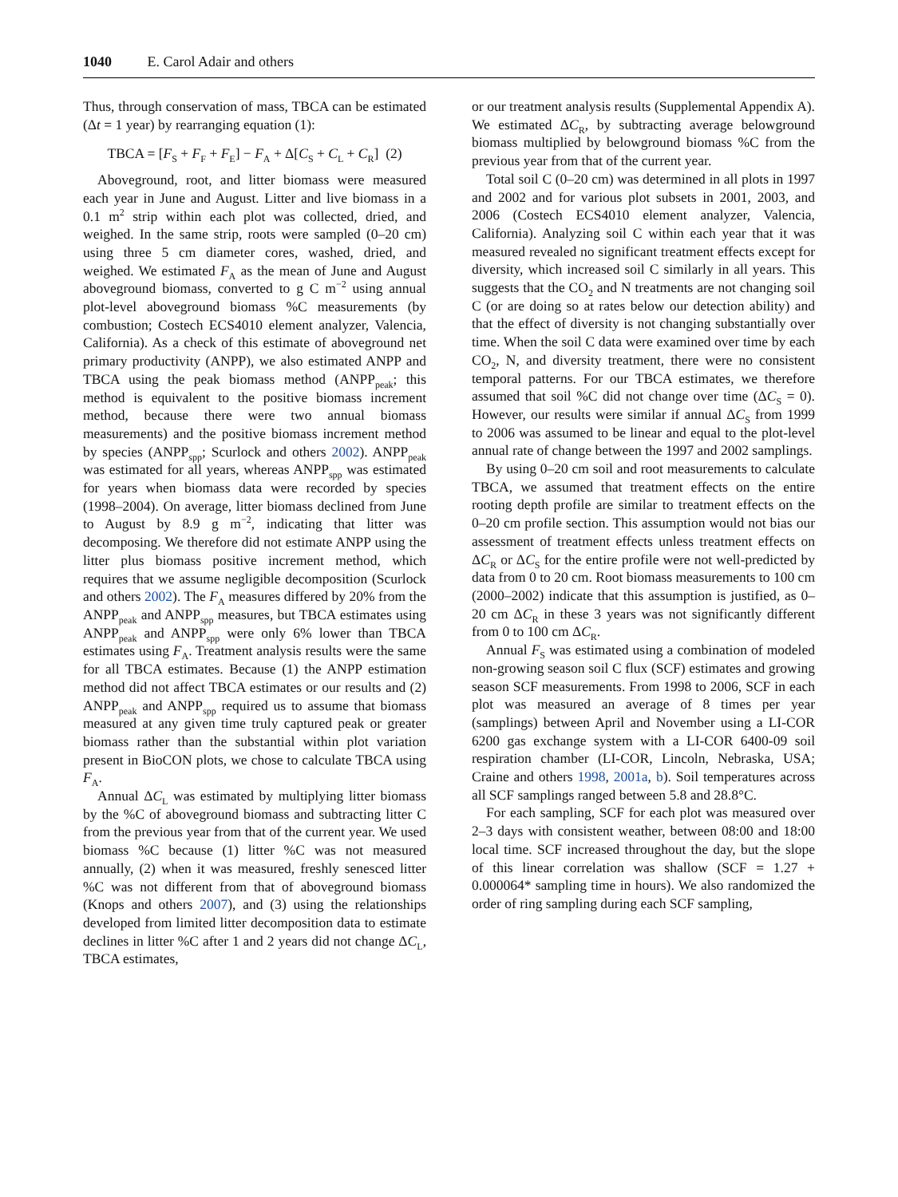1040 E. Carol Adair and others
Thus, through conservation of mass, TBCA can be estimated (Δt = 1 year) by rearranging equation (1):
TBCA = [F<sub>S</sub> + F<sub>F</sub> + F<sub>E</sub>] − F<sub>A</sub> + Δ[C<sub>S</sub> + C<sub>L</sub> + C<sub>R</sub>] (2)
Aboveground, root, and litter biomass were measured each year in June and August. Litter and live biomass in a 0.1 m<sup>2</sup> strip within each plot was collected, dried, and weighed. In the same strip, roots were sampled (0–20 cm) using three 5 cm diameter cores, washed, dried, and weighed. We estimated F<sub>A</sub> as the mean of June and August aboveground biomass, converted to g C m<sup>−2</sup> using annual plot-level aboveground biomass %C measurements (by combustion; Costech ECS4010 element analyzer, Valencia, California). As a check of this estimate of aboveground net primary productivity (ANPP), we also estimated ANPP and TBCA using the peak biomass method (ANPP<sub>peak</sub>; this method is equivalent to the positive biomass increment method, because there were two annual biomass measurements) and the positive biomass increment method by species (ANPP<sub>spp</sub>; Scurlock and others 2002). ANPP<sub>peak</sub> was estimated for all years, whereas ANPP<sub>spp</sub> was estimated for years when biomass data were recorded by species (1998–2004). On average, litter biomass declined from June to August by 8.9 g m<sup>−2</sup>, indicating that litter was decomposing. We therefore did not estimate ANPP using the litter plus biomass positive increment method, which requires that we assume negligible decomposition (Scurlock and others 2002). The F<sub>A</sub> measures differed by 20% from the ANPP<sub>peak</sub> and ANPP<sub>spp</sub> measures, but TBCA estimates using ANPP<sub>peak</sub> and ANPP<sub>spp</sub> were only 6% lower than TBCA estimates using F<sub>A</sub>. Treatment analysis results were the same for all TBCA estimates. Because (1) the ANPP estimation method did not affect TBCA estimates or our results and (2) ANPP<sub>peak</sub> and ANPP<sub>spp</sub> required us to assume that biomass measured at any given time truly captured peak or greater biomass rather than the substantial within plot variation present in BioCON plots, we chose to calculate TBCA using F<sub>A</sub>.
Annual ΔC<sub>L</sub> was estimated by multiplying litter biomass by the %C of aboveground biomass and subtracting litter C from the previous year from that of the current year. We used biomass %C because (1) litter %C was not measured annually, (2) when it was measured, freshly senesced litter %C was not different from that of aboveground biomass (Knops and others 2007), and (3) using the relationships developed from limited litter decomposition data to estimate declines in litter %C after 1 and 2 years did not change ΔC<sub>L</sub>, TBCA estimates,
or our treatment analysis results (Supplemental Appendix A). We estimated ΔC<sub>R</sub>, by subtracting average belowground biomass multiplied by belowground biomass %C from the previous year from that of the current year.
Total soil C (0–20 cm) was determined in all plots in 1997 and 2002 and for various plot subsets in 2001, 2003, and 2006 (Costech ECS4010 element analyzer, Valencia, California). Analyzing soil C within each year that it was measured revealed no significant treatment effects except for diversity, which increased soil C similarly in all years. This suggests that the CO<sub>2</sub> and N treatments are not changing soil C (or are doing so at rates below our detection ability) and that the effect of diversity is not changing substantially over time. When the soil C data were examined over time by each CO<sub>2</sub>, N, and diversity treatment, there were no consistent temporal patterns. For our TBCA estimates, we therefore assumed that soil %C did not change over time (ΔC<sub>S</sub> = 0). However, our results were similar if annual ΔC<sub>S</sub> from 1999 to 2006 was assumed to be linear and equal to the plot-level annual rate of change between the 1997 and 2002 samplings.
By using 0–20 cm soil and root measurements to calculate TBCA, we assumed that treatment effects on the entire rooting depth profile are similar to treatment effects on the 0–20 cm profile section. This assumption would not bias our assessment of treatment effects unless treatment effects on ΔC<sub>R</sub> or ΔC<sub>S</sub> for the entire profile were not well-predicted by data from 0 to 20 cm. Root biomass measurements to 100 cm (2000–2002) indicate that this assumption is justified, as 0–20 cm ΔC<sub>R</sub> in these 3 years was not significantly different from 0 to 100 cm ΔC<sub>R</sub>.
Annual F<sub>S</sub> was estimated using a combination of modeled non-growing season soil C flux (SCF) estimates and growing season SCF measurements. From 1998 to 2006, SCF in each plot was measured an average of 8 times per year (samplings) between April and November using a LI-COR 6200 gas exchange system with a LI-COR 6400-09 soil respiration chamber (LI-COR, Lincoln, Nebraska, USA; Craine and others 1998, 2001a, b). Soil temperatures across all SCF samplings ranged between 5.8 and 28.8°C.
For each sampling, SCF for each plot was measured over 2–3 days with consistent weather, between 08:00 and 18:00 local time. SCF increased throughout the day, but the slope of this linear correlation was shallow (SCF = 1.27 + 0.000064* sampling time in hours). We also randomized the order of ring sampling during each SCF sampling,